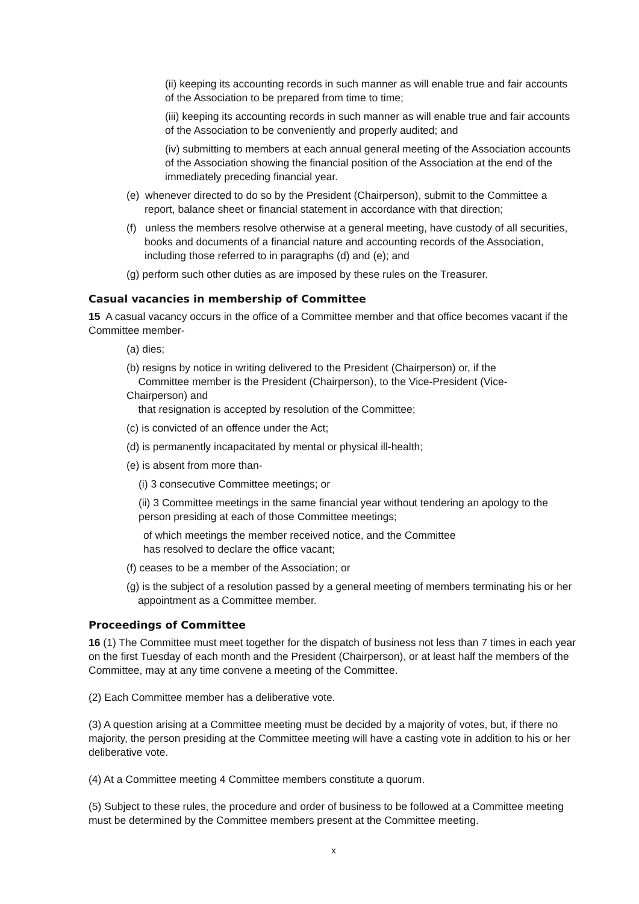(ii) keeping its accounting records in such manner as will enable true and fair accounts of the Association to be prepared from time to time;
(iii) keeping its accounting records in such manner as will enable true and fair accounts of the Association to be conveniently and properly audited; and
(iv) submitting to members at each annual general meeting of the Association accounts of the Association showing the financial position of the Association at the end of the immediately preceding financial year.
(e) whenever directed to do so by the President (Chairperson), submit to the Committee a report, balance sheet or financial statement in accordance with that direction;
(f) unless the members resolve otherwise at a general meeting, have custody of all securities, books and documents of a financial nature and accounting records of the Association, including those referred to in paragraphs (d) and (e); and
(g) perform such other duties as are imposed by these rules on the Treasurer.
Casual vacancies in membership of Committee
15 A casual vacancy occurs in the office of a Committee member and that office becomes vacant if the Committee member-
(a) dies;
(b) resigns by notice in writing delivered to the President (Chairperson) or, if the
Committee member is the President (Chairperson), to the Vice-President (Vice-
Chairperson) and
that resignation is accepted by resolution of the Committee;
(c) is convicted of an offence under the Act;
(d) is permanently incapacitated by mental or physical ill-health;
(e) is absent from more than-
(i) 3 consecutive Committee meetings; or
(ii) 3 Committee meetings in the same financial year without tendering an apology to the person presiding at each of those Committee meetings;
of which meetings the member received notice, and the Committee
has resolved to declare the office vacant;
(f) ceases to be a member of the Association; or
(g) is the subject of a resolution passed by a general meeting of members terminating his or her appointment as a Committee member.
Proceedings of Committee
16 (1) The Committee must meet together for the dispatch of business not less than 7 times in each year on the first Tuesday of each month and the President (Chairperson), or at least half the members of the Committee, may at any time convene a meeting of the Committee.
(2) Each Committee member has a deliberative vote.
(3) A question arising at a Committee meeting must be decided by a majority of votes, but, if there no majority, the person presiding at the Committee meeting will have a casting vote in addition to his or her deliberative vote.
(4) At a Committee meeting 4 Committee members constitute a quorum.
(5) Subject to these rules, the procedure and order of business to be followed at a Committee meeting must be determined by the Committee members present at the Committee meeting.
x